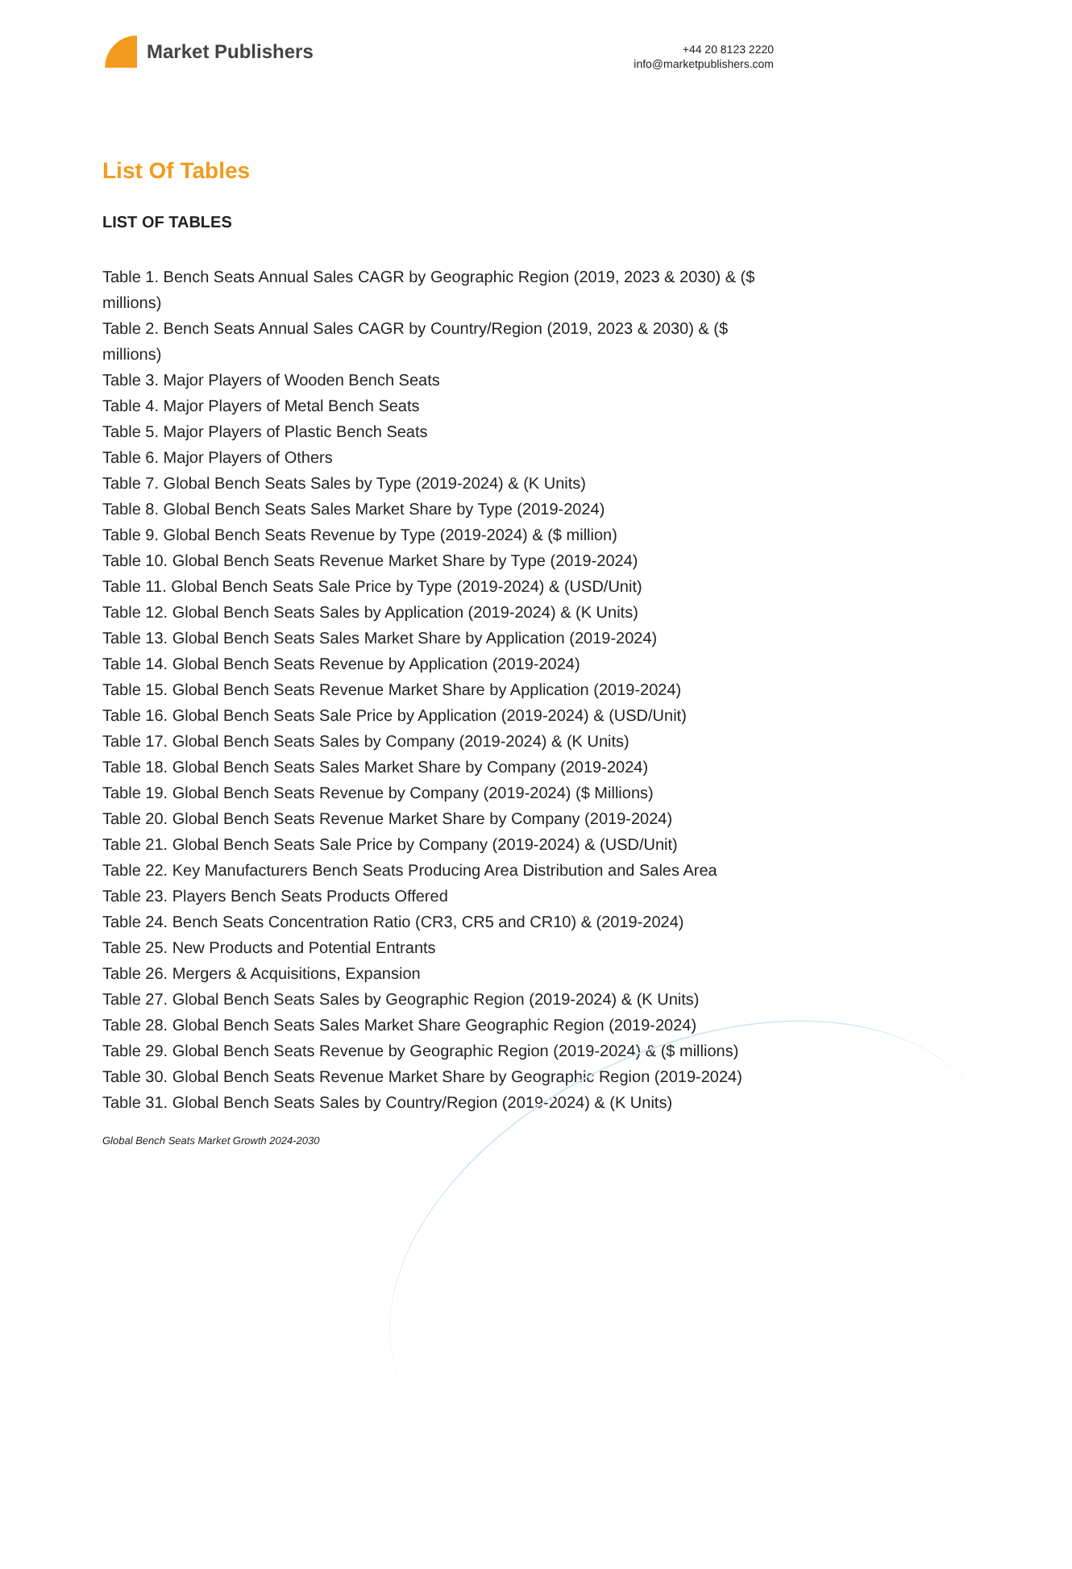Market Publishers
+44 20 8123 2220
info@marketpublishers.com
List Of Tables
LIST OF TABLES
Table 1. Bench Seats Annual Sales CAGR by Geographic Region (2019, 2023 & 2030) & ($ millions)
Table 2. Bench Seats Annual Sales CAGR by Country/Region (2019, 2023 & 2030) & ($ millions)
Table 3. Major Players of Wooden Bench Seats
Table 4. Major Players of Metal Bench Seats
Table 5. Major Players of Plastic Bench Seats
Table 6. Major Players of Others
Table 7. Global Bench Seats Sales by Type (2019-2024) & (K Units)
Table 8. Global Bench Seats Sales Market Share by Type (2019-2024)
Table 9. Global Bench Seats Revenue by Type (2019-2024) & ($ million)
Table 10. Global Bench Seats Revenue Market Share by Type (2019-2024)
Table 11. Global Bench Seats Sale Price by Type (2019-2024) & (USD/Unit)
Table 12. Global Bench Seats Sales by Application (2019-2024) & (K Units)
Table 13. Global Bench Seats Sales Market Share by Application (2019-2024)
Table 14. Global Bench Seats Revenue by Application (2019-2024)
Table 15. Global Bench Seats Revenue Market Share by Application (2019-2024)
Table 16. Global Bench Seats Sale Price by Application (2019-2024) & (USD/Unit)
Table 17. Global Bench Seats Sales by Company (2019-2024) & (K Units)
Table 18. Global Bench Seats Sales Market Share by Company (2019-2024)
Table 19. Global Bench Seats Revenue by Company (2019-2024) ($ Millions)
Table 20. Global Bench Seats Revenue Market Share by Company (2019-2024)
Table 21. Global Bench Seats Sale Price by Company (2019-2024) & (USD/Unit)
Table 22. Key Manufacturers Bench Seats Producing Area Distribution and Sales Area
Table 23. Players Bench Seats Products Offered
Table 24. Bench Seats Concentration Ratio (CR3, CR5 and CR10) & (2019-2024)
Table 25. New Products and Potential Entrants
Table 26. Mergers & Acquisitions, Expansion
Table 27. Global Bench Seats Sales by Geographic Region (2019-2024) & (K Units)
Table 28. Global Bench Seats Sales Market Share Geographic Region (2019-2024)
Table 29. Global Bench Seats Revenue by Geographic Region (2019-2024) & ($ millions)
Table 30. Global Bench Seats Revenue Market Share by Geographic Region (2019-2024)
Table 31. Global Bench Seats Sales by Country/Region (2019-2024) & (K Units)
Global Bench Seats Market Growth 2024-2030